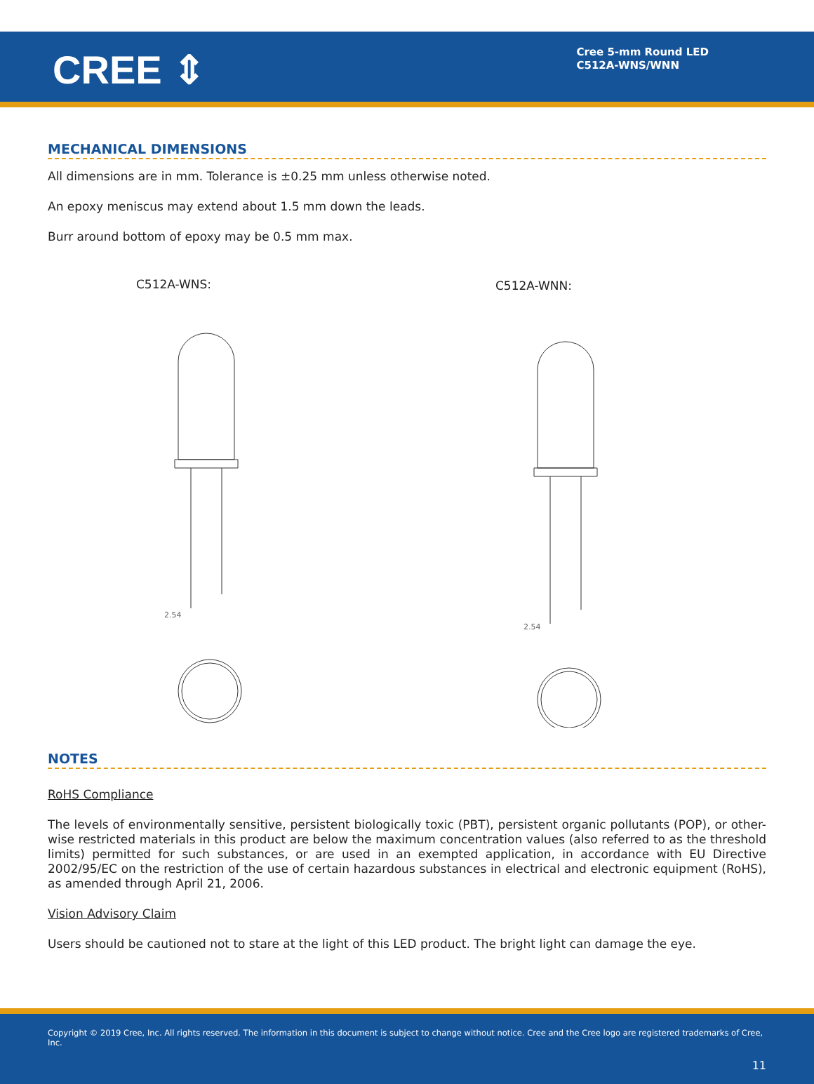CREE ⇕
Cree 5-mm Round LED
C512A-WNS/WNN
MECHANICAL DIMENSIONS
All dimensions are in mm. Tolerance is ±0.25 mm unless otherwise noted.
An epoxy meniscus may extend about 1.5 mm down the leads.
Burr around bottom of epoxy may be 0.5 mm max.
C512A-WNS:
2.54
C512A-WNN:
2.54
NOTES
RoHS Compliance
The levels of environmentally sensitive, persistent biologically toxic (PBT), persistent organic pollutants (POP), or other-wise restricted materials in this product are below the maximum concentration values (also referred to as the threshold limits) permitted for such substances, or are used in an exempted application, in accordance with EU Directive 2002/95/EC on the restriction of the use of certain hazardous substances in electrical and electronic equipment (RoHS), as amended through April 21, 2006.
Vision Advisory Claim
Users should be cautioned not to stare at the light of this LED product. The bright light can damage the eye.
Copyright © 2019 Cree, Inc. All rights reserved. The information in this document is subject to change without notice. Cree and the Cree logo are registered trademarks of Cree, Inc.
11